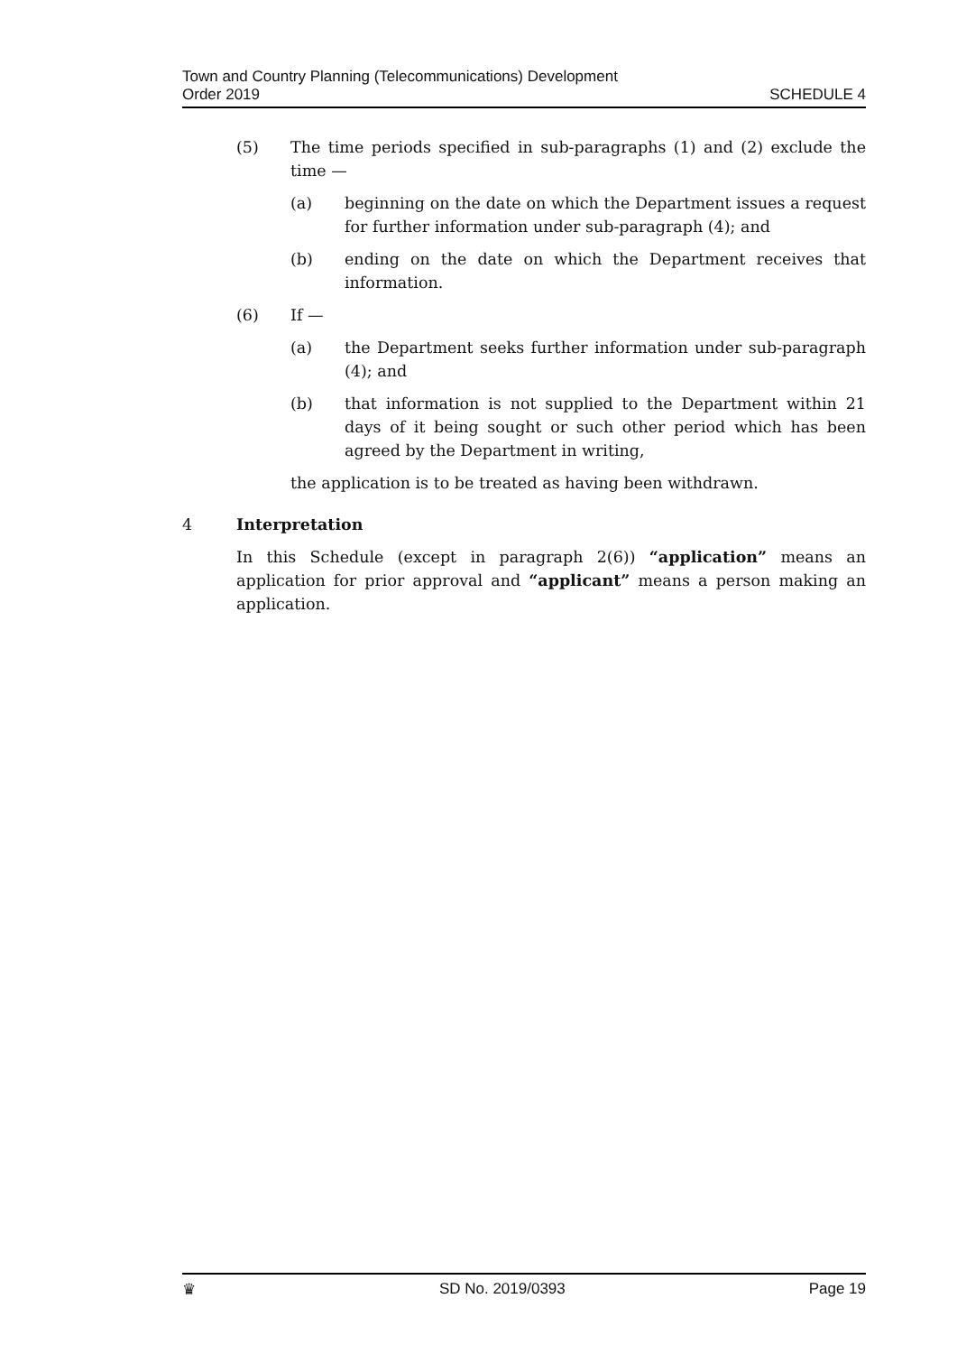Town and Country Planning (Telecommunications) Development
Order 2019
SCHEDULE 4
(5) The time periods specified in sub-paragraphs (1) and (2) exclude the time —
(a) beginning on the date on which the Department issues a request for further information under sub-paragraph (4); and
(b) ending on the date on which the Department receives that information.
(6) If —
(a) the Department seeks further information under sub-paragraph (4); and
(b) that information is not supplied to the Department within 21 days of it being sought or such other period which has been agreed by the Department in writing,
the application is to be treated as having been withdrawn.
4 Interpretation
In this Schedule (except in paragraph 2(6)) “application” means an application for prior approval and “applicant” means a person making an application.
♛ SD No. 2019/0393 Page 19